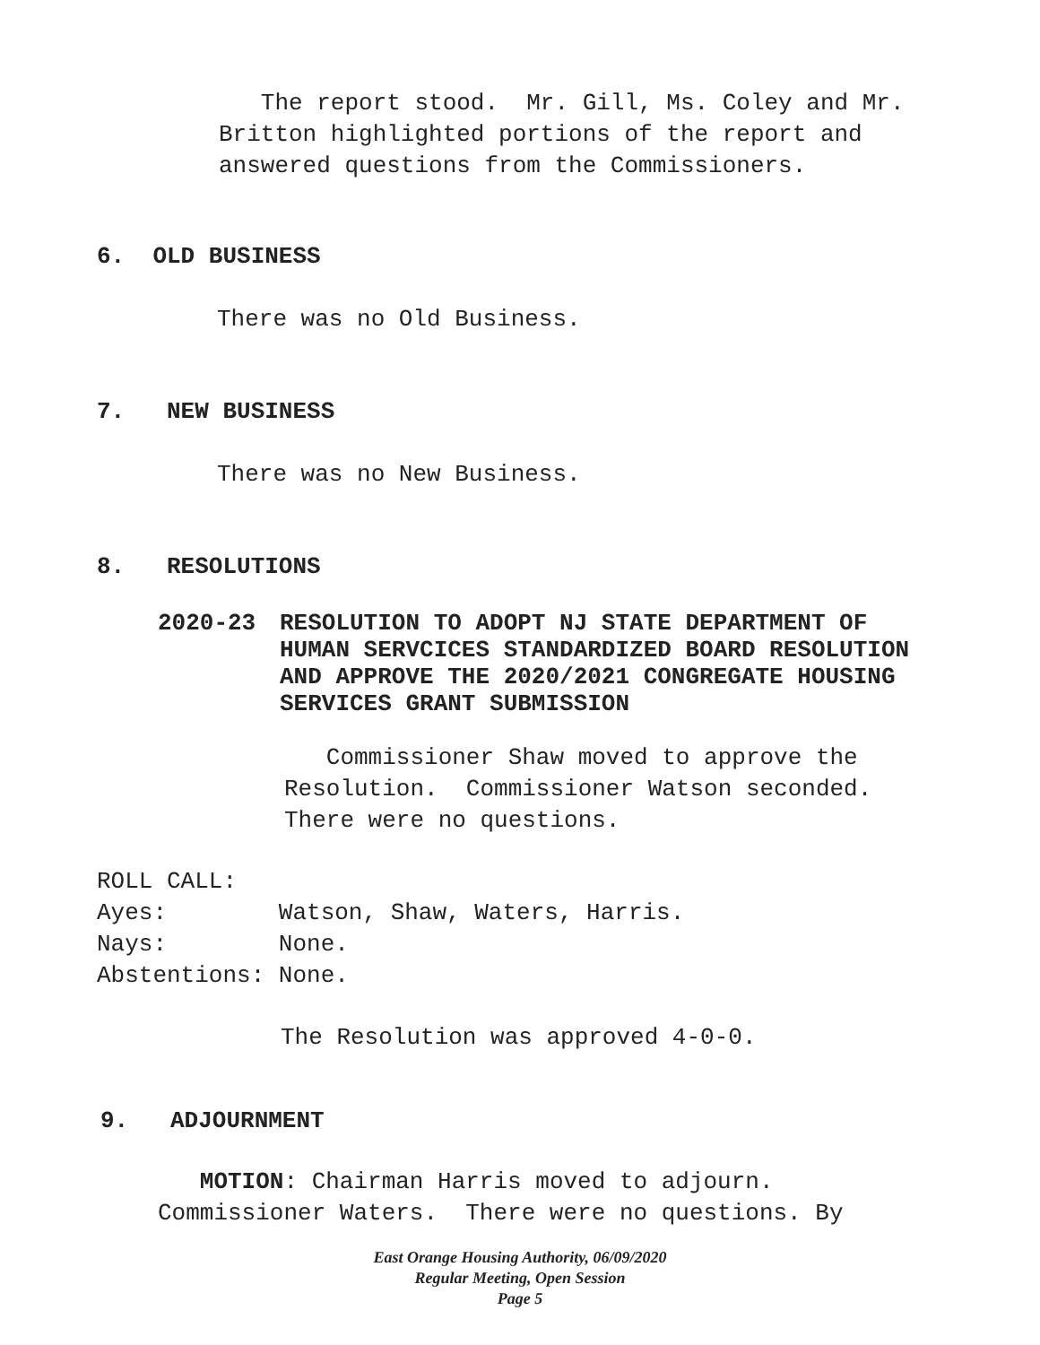The report stood. Mr. Gill, Ms. Coley and Mr. Britton highlighted portions of the report and answered questions from the Commissioners.
6. OLD BUSINESS
There was no Old Business.
7. NEW BUSINESS
There was no New Business.
8. RESOLUTIONS
2020-23 RESOLUTION TO ADOPT NJ STATE DEPARTMENT OF HUMAN SERVCICES STANDARDIZED BOARD RESOLUTION AND APPROVE THE 2020/2021 CONGREGATE HOUSING SERVICES GRANT SUBMISSION
Commissioner Shaw moved to approve the Resolution. Commissioner Watson seconded. There were no questions.
ROLL CALL:
Ayes: Watson, Shaw, Waters, Harris.
Nays: None.
Abstentions: None.
The Resolution was approved 4-0-0.
9. ADJOURNMENT
MOTION: Chairman Harris moved to adjourn. Commissioner Waters. There were no questions. By
East Orange Housing Authority, 06/09/2020
Regular Meeting, Open Session
Page 5